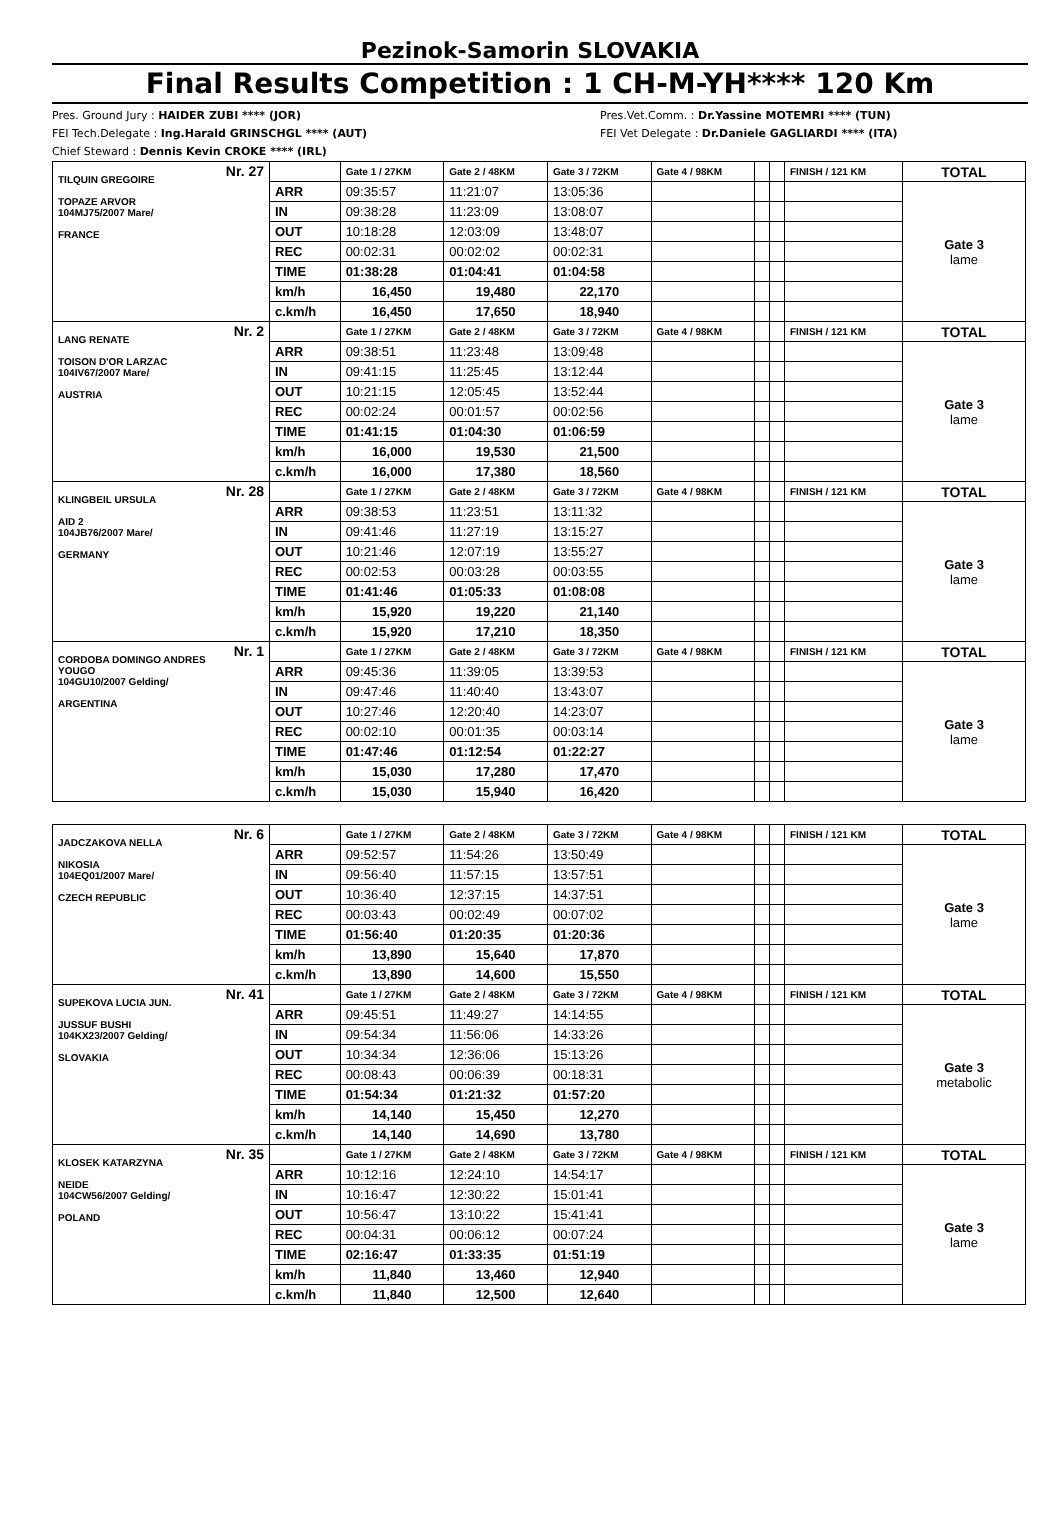Pezinok-Samorin SLOVAKIA
Final Results Competition : 1 CH-M-YH**** 120 Km
Pres. Ground Jury : HAIDER ZUBI **** (JOR)
FEI Tech.Delegate : Ing.Harald GRINSCHGL **** (AUT)
Chief Steward : Dennis Kevin CROKE **** (IRL)
Pres.Vet.Comm. : Dr.Yassine MOTEMRI **** (TUN)
FEI Vet Delegate : Dr.Daniele GAGLIARDI **** (ITA)
| Nr. 27 TILQUIN GREGOIRE TOPAZE ARVOR 104MJ75/2007 Mare/ FRANCE | | Gate 1 / 27KM | Gate 2 / 48KM | Gate 3 / 72KM | Gate 4 / 98KM | | | FINISH / 121 KM | TOTAL |
| | ARR | 09:35:57 | 11:21:07 | 13:05:36 | | | | | Gate 3 lame |
| | IN | 09:38:28 | 11:23:09 | 13:08:07 | | | | | |
| | OUT | 10:18:28 | 12:03:09 | 13:48:07 | | | | | |
| | REC | 00:02:31 | 00:02:02 | 00:02:31 | | | | | |
| | TIME | 01:38:28 | 01:04:41 | 01:04:58 | | | | | |
| | km/h | 16,450 | 19,480 | 22,170 | | | | | |
| | c.km/h | 16,450 | 17,650 | 18,940 | | | | | |
| Nr. 2 LANG RENATE TOISON D'OR LARZAC 104IV67/2007 Mare/ AUSTRIA | | Gate 1 / 27KM | Gate 2 / 48KM | Gate 3 / 72KM | Gate 4 / 98KM | | | FINISH / 121 KM | TOTAL |
| | ARR | 09:38:51 | 11:23:48 | 13:09:48 | | | | | Gate 3 lame |
| | IN | 09:41:15 | 11:25:45 | 13:12:44 | | | | | |
| | OUT | 10:21:15 | 12:05:45 | 13:52:44 | | | | | |
| | REC | 00:02:24 | 00:01:57 | 00:02:56 | | | | | |
| | TIME | 01:41:15 | 01:04:30 | 01:06:59 | | | | | |
| | km/h | 16,000 | 19,530 | 21,500 | | | | | |
| | c.km/h | 16,000 | 17,380 | 18,560 | | | | | |
| Nr. 28 KLINGBEIL URSULA AID 2 104JB76/2007 Mare/ GERMANY | | Gate 1 / 27KM | Gate 2 / 48KM | Gate 3 / 72KM | Gate 4 / 98KM | | | FINISH / 121 KM | TOTAL |
| | ARR | 09:38:53 | 11:23:51 | 13:11:32 | | | | | Gate 3 lame |
| | IN | 09:41:46 | 11:27:19 | 13:15:27 | | | | | |
| | OUT | 10:21:46 | 12:07:19 | 13:55:27 | | | | | |
| | REC | 00:02:53 | 00:03:28 | 00:03:55 | | | | | |
| | TIME | 01:41:46 | 01:05:33 | 01:08:08 | | | | | |
| | km/h | 15,920 | 19,220 | 21,140 | | | | | |
| | c.km/h | 15,920 | 17,210 | 18,350 | | | | | |
| Nr. 1 CORDOBA DOMINGO ANDRES YOUGO 104GU10/2007 Gelding/ ARGENTINA | | Gate 1 / 27KM | Gate 2 / 48KM | Gate 3 / 72KM | Gate 4 / 98KM | | | FINISH / 121 KM | TOTAL |
| | ARR | 09:45:36 | 11:39:05 | 13:39:53 | | | | | Gate 3 lame |
| | IN | 09:47:46 | 11:40:40 | 13:43:07 | | | | | |
| | OUT | 10:27:46 | 12:20:40 | 14:23:07 | | | | | |
| | REC | 00:02:10 | 00:01:35 | 00:03:14 | | | | | |
| | TIME | 01:47:46 | 01:12:54 | 01:22:27 | | | | | |
| | km/h | 15,030 | 17,280 | 17,470 | | | | | |
| | c.km/h | 15,030 | 15,940 | 16,420 | | | | | |
| Nr. 6 JADCZAKOVA NELLA NIKOSIA 104EQ01/2007 Mare/ CZECH REPUBLIC | | Gate 1 / 27KM | Gate 2 / 48KM | Gate 3 / 72KM | Gate 4 / 98KM | | | FINISH / 121 KM | TOTAL |
| | ARR | 09:52:57 | 11:54:26 | 13:50:49 | | | | | Gate 3 lame |
| | IN | 09:56:40 | 11:57:15 | 13:57:51 | | | | | |
| | OUT | 10:36:40 | 12:37:15 | 14:37:51 | | | | | |
| | REC | 00:03:43 | 00:02:49 | 00:07:02 | | | | | |
| | TIME | 01:56:40 | 01:20:35 | 01:20:36 | | | | | |
| | km/h | 13,890 | 15,640 | 17,870 | | | | | |
| | c.km/h | 13,890 | 14,600 | 15,550 | | | | | |
| Nr. 41 SUPEKOVA LUCIA JUN. JUSSUF BUSHI 104KX23/2007 Gelding/ SLOVAKIA | | Gate 1 / 27KM | Gate 2 / 48KM | Gate 3 / 72KM | Gate 4 / 98KM | | | FINISH / 121 KM | TOTAL |
| | ARR | 09:45:51 | 11:49:27 | 14:14:55 | | | | | Gate 3 metabolic |
| | IN | 09:54:34 | 11:56:06 | 14:33:26 | | | | | |
| | OUT | 10:34:34 | 12:36:06 | 15:13:26 | | | | | |
| | REC | 00:08:43 | 00:06:39 | 00:18:31 | | | | | |
| | TIME | 01:54:34 | 01:21:32 | 01:57:20 | | | | | |
| | km/h | 14,140 | 15,450 | 12,270 | | | | | |
| | c.km/h | 14,140 | 14,690 | 13,780 | | | | | |
| Nr. 35 KLOSEK KATARZYNA NEIDE 104CW56/2007 Gelding/ POLAND | | Gate 1 / 27KM | Gate 2 / 48KM | Gate 3 / 72KM | Gate 4 / 98KM | | | FINISH / 121 KM | TOTAL |
| | ARR | 10:12:16 | 12:24:10 | 14:54:17 | | | | | Gate 3 lame |
| | IN | 10:16:47 | 12:30:22 | 15:01:41 | | | | | |
| | OUT | 10:56:47 | 13:10:22 | 15:41:41 | | | | | |
| | REC | 00:04:31 | 00:06:12 | 00:07:24 | | | | | |
| | TIME | 02:16:47 | 01:33:35 | 01:51:19 | | | | | |
| | km/h | 11,840 | 13,460 | 12,940 | | | | | |
| | c.km/h | 11,840 | 12,500 | 12,640 | | | | | |